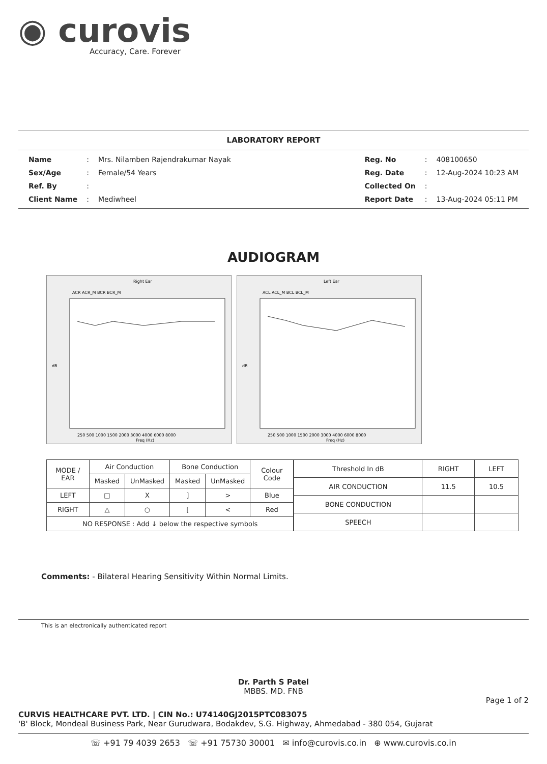◉ curovis
Accuracy, Care. Forever
LABORATORY REPORT
| Name | : | Mrs. Nilamben Rajendrakumar Nayak |
| Sex/Age | : | Female/54 Years |
| Ref. By | : | |
| Client Name | : | Mediwheel |
| Reg. No | : | 408100650 |
| Reg. Date | : | 12-Aug-2024 10:23 AM |
| Collected On | : | |
| Report Date | : | 13-Aug-2024 05:11 PM |
AUDIOGRAM
Right Ear
ACR ACR_M BCR BCR_M
dB
250 500 1000 1500 2000 3000 4000 6000 8000
Freq (Hz)
Left Ear
ACL ACL_M BCL BCL_M
dB
250 500 1000 1500 2000 3000 4000 6000 8000
Freq (Hz)
| MODE / EAR | Air Conduction | | Bone Conduction | | Colour Code |
| --- | --- | --- | --- | --- | --- |
| | Masked | UnMasked | Masked | UnMasked | |
| LEFT | □ | X | ] | > | Blue |
| RIGHT | △ | ○ | [ | < | Red |
| NO RESPONSE : Add ↓ below the respective symbols | | | | | |
| Threshold In dB | RIGHT | LEFT |
| --- | --- | --- |
| AIR CONDUCTION | 11.5 | 10.5 |
| BONE CONDUCTION | | |
| SPEECH | | |
Comments: - Bilateral Hearing Sensitivity Within Normal Limits.
This is an electronically authenticated report
Dr. Parth S Patel
MBBS. MD. FNB
Page 1 of 2
CURVIS HEALTHCARE PVT. LTD. | CIN No.: U74140GJ2015PTC083075
'B' Block, Mondeal Business Park, Near Gurudwara, Bodakdev, S.G. Highway, Ahmedabad - 380 054, Gujarat
☏ +91 79 4039 2653 ☏ +91 75730 30001 ✉ info@curovis.co.in ⊕ www.curovis.co.in